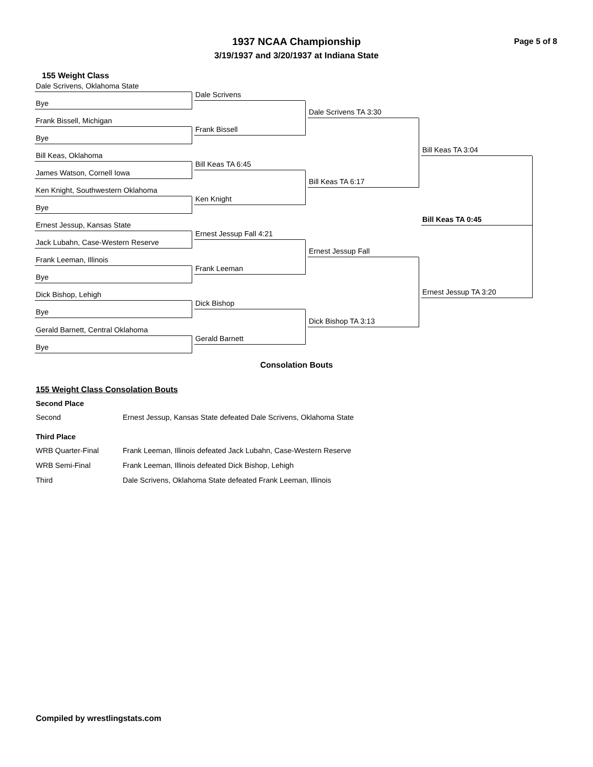1937 NCAA Championship
3/19/1937 and 3/20/1937 at Indiana State
Page 5 of 8
155 Weight Class
Dale Scrivens, Oklahoma State
Bye
Frank Bissell, Michigan
Bye
Bill Keas, Oklahoma
James Watson, Cornell Iowa
Ken Knight, Southwestern Oklahoma
Bye
Ernest Jessup, Kansas State
Jack Lubahn, Case-Western Reserve
Frank Leeman, Illinois
Bye
Dick Bishop, Lehigh
Bye
Gerald Barnett, Central Oklahoma
Bye
Dale Scrivens
Frank Bissell
Bill Keas TA 6:45
Ken Knight
Ernest Jessup Fall 4:21
Frank Leeman
Dick Bishop
Gerald Barnett
Dale Scrivens TA 3:30
Bill Keas TA 6:17
Ernest Jessup Fall
Dick Bishop TA 3:13
Bill Keas TA 3:04
Ernest Jessup TA 3:20
Bill Keas TA 0:45
Consolation Bouts
155 Weight Class Consolation Bouts
Second Place
Second Ernest Jessup, Kansas State defeated Dale Scrivens, Oklahoma State
Third Place
WRB Quarter-Final Frank Leeman, Illinois defeated Jack Lubahn, Case-Western Reserve
WRB Semi-Final Frank Leeman, Illinois defeated Dick Bishop, Lehigh
Third Dale Scrivens, Oklahoma State defeated Frank Leeman, Illinois
Compiled by wrestlingstats.com